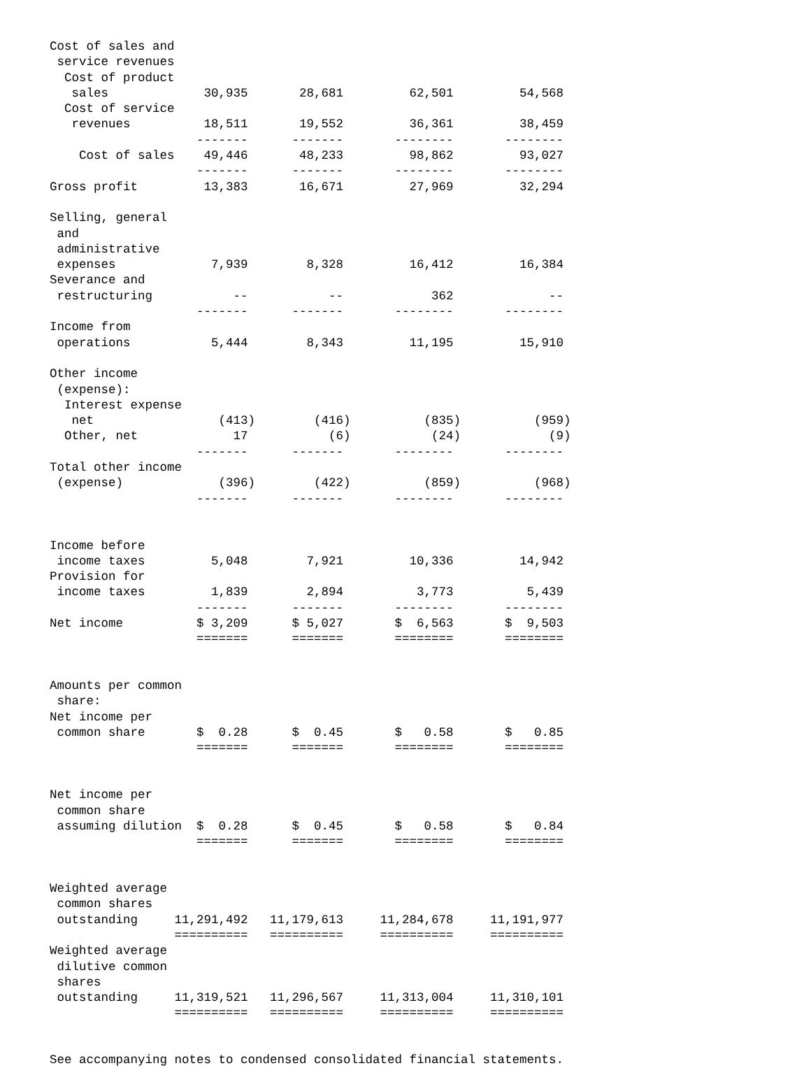Cost of sales and
 service revenues
  Cost of product
   sales             30,935       28,681         62,501         54,568
  Cost of service
   revenues          18,511       19,552         36,361         38,459
                    -------      -------       --------       --------
    Cost of sales    49,446       48,233         98,862         93,027
                    -------      -------       --------       --------
Gross profit         13,383       16,671         27,969         32,294

Selling, general
 and
 administrative
 expenses             7,939        8,328         16,412         16,384
Severance and
 restructuring           --           --            362             --
                    -------      -------       --------       --------
Income from
 operations           5,444        8,343         11,195         15,910

Other income
 (expense):
  Interest expense
   net                 (413)        (416)          (835)          (959)
  Other, net             17           (6)           (24)            (9)
                    -------      -------       --------       --------
Total other income
 (expense)             (396)        (422)          (859)          (968)
                    -------      -------       --------       --------


Income before
 income taxes         5,048        7,921         10,336         14,942
Provision for
 income taxes         1,839        2,894          3,773          5,439
                    -------      -------       --------       --------
Net income          $ 3,209      $ 5,027       $  6,563       $  9,503
                    =======      =======       ========       ========


Amounts per common
 share:
Net income per
 common share       $  0.28      $  0.45       $   0.58       $   0.85
                    =======      =======       ========       ========


Net income per
 common share
 assuming dilution  $  0.28      $  0.45       $   0.58       $   0.84
                    =======      =======       ========       ========


Weighted average
 common shares
 outstanding     11,291,492   11,179,613     11,284,678     11,191,977
                 ==========   ==========     ==========     ==========
Weighted average
 dilutive common
 shares
 outstanding     11,319,521   11,296,567     11,313,004     11,310,101
                 ==========   ==========     ==========     ==========


See accompanying notes to condensed consolidated financial statements.